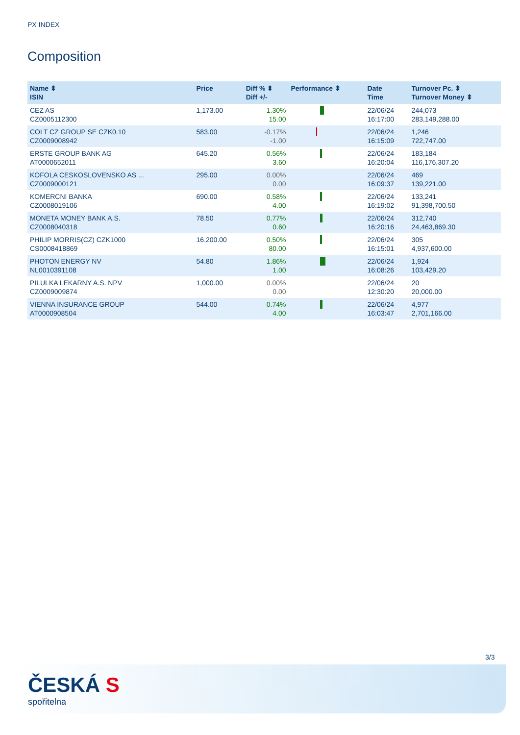PX INDEX
Composition
| Name ⬍ ISIN | Price | Diff % ⬍ Diff +/- | Performance ⬍ | Date Time | Turnover Pc. ⬍ Turnover Money ⬍ |
| --- | --- | --- | --- | --- | --- |
| CEZ AS CZ0005112300 | 1,173.00 | 1.30% 15.00 | | 22/06/24 16:17:00 | 244,073 283,149,288.00 |
| COLT CZ GROUP SE CZK0.10 CZ0009008942 | 583.00 | -0.17% -1.00 | | 22/06/24 16:15:09 | 1,246 722,747.00 |
| ERSTE GROUP BANK AG AT0000652011 | 645.20 | 0.56% 3.60 | | 22/06/24 16:20:04 | 183,184 116,176,307.20 |
| KOFOLA CESKOSLOVENSKO AS ... CZ0009000121 | 295.00 | 0.00% 0.00 | | 22/06/24 16:09:37 | 469 139,221.00 |
| KOMERCNI BANKA CZ0008019106 | 690.00 | 0.58% 4.00 | | 22/06/24 16:19:02 | 133,241 91,398,700.50 |
| MONETA MONEY BANK A.S. CZ0008040318 | 78.50 | 0.77% 0.60 | | 22/06/24 16:20:16 | 312,740 24,463,869.30 |
| PHILIP MORRIS(CZ) CZK1000 CS0008418869 | 16,200.00 | 0.50% 80.00 | | 22/06/24 16:15:01 | 305 4,937,600.00 |
| PHOTON ENERGY NV NL0010391108 | 54.80 | 1.86% 1.00 | | 22/06/24 16:08:26 | 1,924 103,429.20 |
| PILULKA LEKARNY A.S. NPV CZ0009009874 | 1,000.00 | 0.00% 0.00 | | 22/06/24 12:30:20 | 20 20,000.00 |
| VIENNA INSURANCE GROUP AT0000908504 | 544.00 | 0.74% 4.00 | | 22/06/24 16:03:47 | 4,977 2,701,166.00 |
3/3
ČESKÁ S
spořitelna